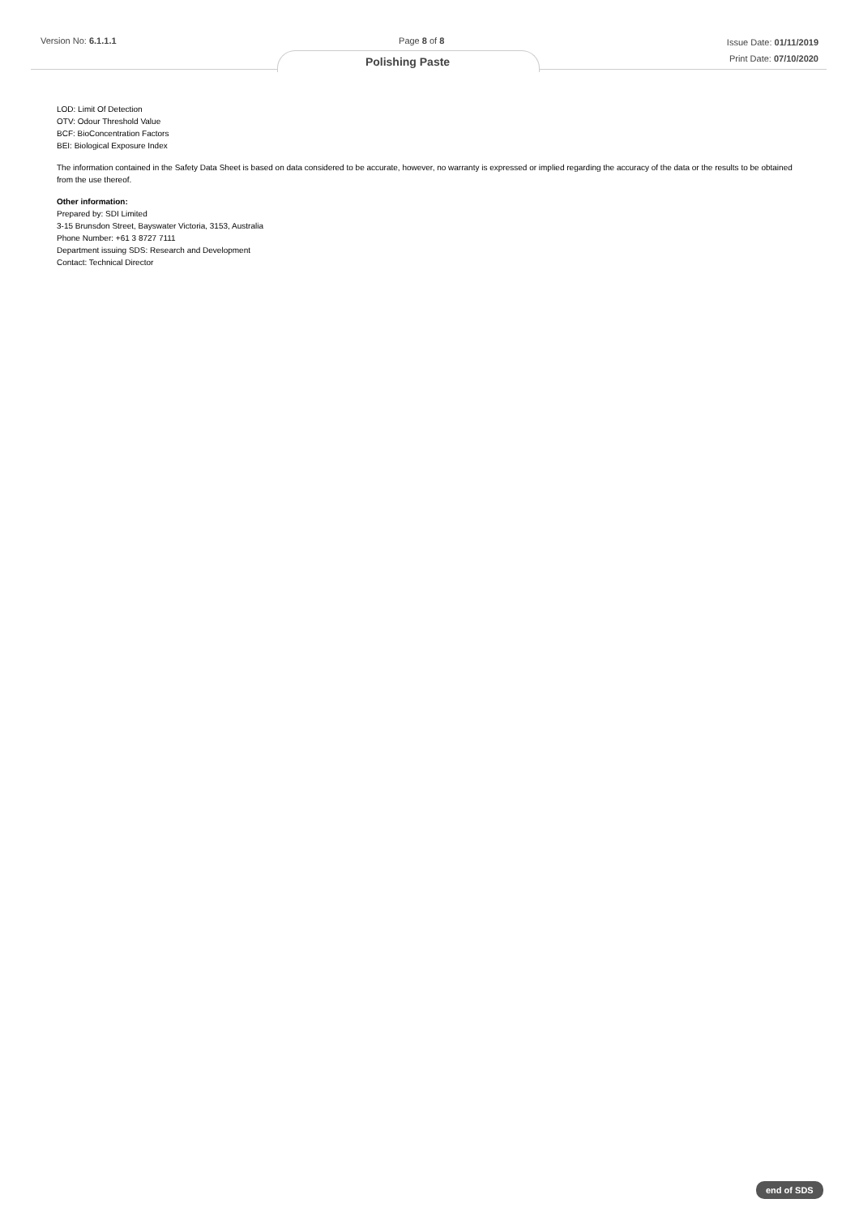Version No: 6.1.1.1 Page 8 of 8
Issue Date: 01/11/2019
Print Date: 07/10/2020
Polishing Paste
LOD: Limit Of Detection
OTV: Odour Threshold Value
BCF: BioConcentration Factors
BEI: Biological Exposure Index
The information contained in the Safety Data Sheet is based on data considered to be accurate, however, no warranty is expressed or implied regarding the accuracy of the data or the results to be obtained from the use thereof.
Other information:
Prepared by: SDI Limited
3-15 Brunsdon Street, Bayswater Victoria, 3153, Australia
Phone Number: +61 3 8727 7111
Department issuing SDS: Research and Development
Contact: Technical Director
end of SDS